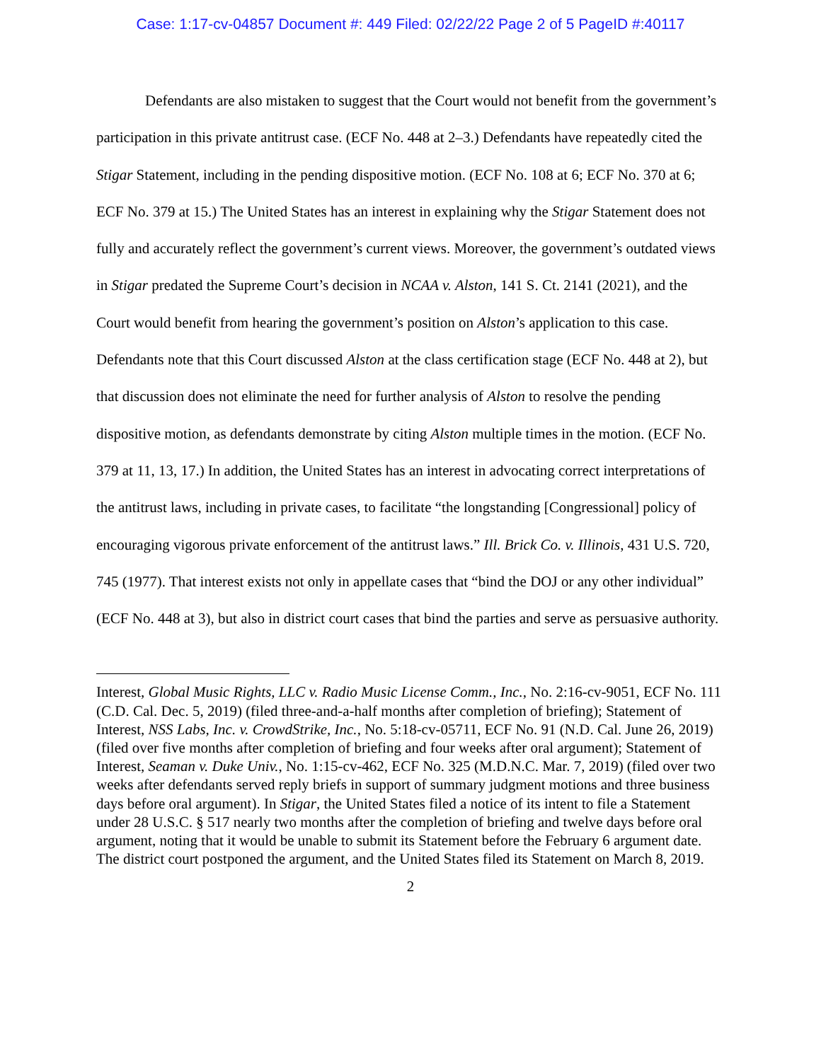Case: 1:17-cv-04857 Document #: 449 Filed: 02/22/22 Page 2 of 5 PageID #:40117
Defendants are also mistaken to suggest that the Court would not benefit from the government’s participation in this private antitrust case. (ECF No. 448 at 2–3.) Defendants have repeatedly cited the Stigar Statement, including in the pending dispositive motion. (ECF No. 108 at 6; ECF No. 370 at 6; ECF No. 379 at 15.) The United States has an interest in explaining why the Stigar Statement does not fully and accurately reflect the government’s current views. Moreover, the government’s outdated views in Stigar predated the Supreme Court’s decision in NCAA v. Alston, 141 S. Ct. 2141 (2021), and the Court would benefit from hearing the government’s position on Alston’s application to this case. Defendants note that this Court discussed Alston at the class certification stage (ECF No. 448 at 2), but that discussion does not eliminate the need for further analysis of Alston to resolve the pending dispositive motion, as defendants demonstrate by citing Alston multiple times in the motion. (ECF No. 379 at 11, 13, 17.) In addition, the United States has an interest in advocating correct interpretations of the antitrust laws, including in private cases, to facilitate “the longstanding [Congressional] policy of encouraging vigorous private enforcement of the antitrust laws.” Ill. Brick Co. v. Illinois, 431 U.S. 720, 745 (1977). That interest exists not only in appellate cases that “bind the DOJ or any other individual” (ECF No. 448 at 3), but also in district court cases that bind the parties and serve as persuasive authority.
Interest, Global Music Rights, LLC v. Radio Music License Comm., Inc., No. 2:16-cv-9051, ECF No. 111 (C.D. Cal. Dec. 5, 2019) (filed three-and-a-half months after completion of briefing); Statement of Interest, NSS Labs, Inc. v. CrowdStrike, Inc., No. 5:18-cv-05711, ECF No. 91 (N.D. Cal. June 26, 2019) (filed over five months after completion of briefing and four weeks after oral argument); Statement of Interest, Seaman v. Duke Univ., No. 1:15-cv-462, ECF No. 325 (M.D.N.C. Mar. 7, 2019) (filed over two weeks after defendants served reply briefs in support of summary judgment motions and three business days before oral argument). In Stigar, the United States filed a notice of its intent to file a Statement under 28 U.S.C. § 517 nearly two months after the completion of briefing and twelve days before oral argument, noting that it would be unable to submit its Statement before the February 6 argument date. The district court postponed the argument, and the United States filed its Statement on March 8, 2019.
2